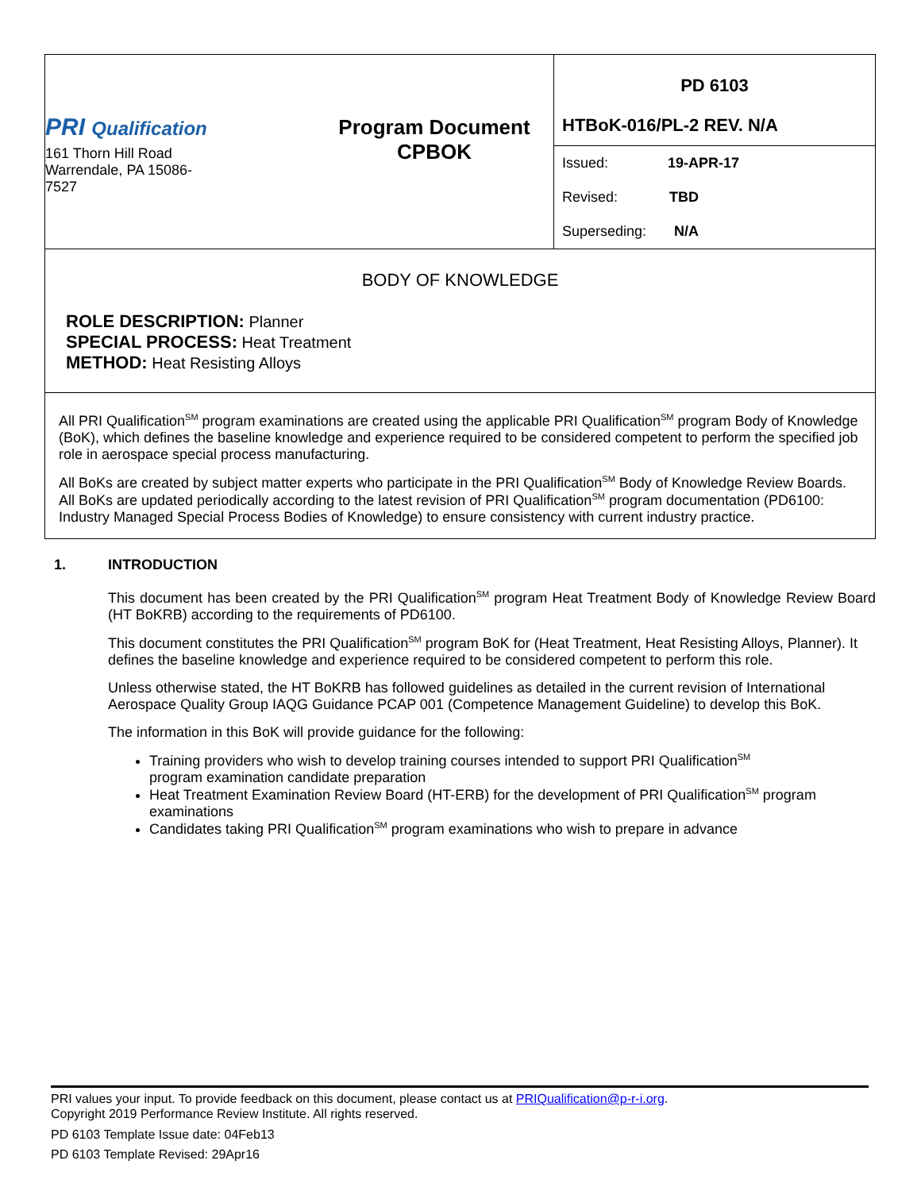| PRI Qualification 161 Thorn Hill Road Warrendale, PA 15086- 7527 Program Document CPBOK | PD 6103 HTBoK-016/PL-2 REV. N/A Issued: 19-APR-17 Revised: TBD Superseding: N/A |
BODY OF KNOWLEDGE
ROLE DESCRIPTION: Planner
SPECIAL PROCESS: Heat Treatment
METHOD: Heat Resisting Alloys
All PRI Qualification<sup>SM</sup> program examinations are created using the applicable PRI Qualification<sup>SM</sup> program Body of Knowledge (BoK), which defines the baseline knowledge and experience required to be considered competent to perform the specified job role in aerospace special process manufacturing.
All BoKs are created by subject matter experts who participate in the PRI Qualification<sup>SM</sup> Body of Knowledge Review Boards. All BoKs are updated periodically according to the latest revision of PRI Qualification<sup>SM</sup> program documentation (PD6100: Industry Managed Special Process Bodies of Knowledge) to ensure consistency with current industry practice.
1. INTRODUCTION
This document has been created by the PRI Qualification<sup>SM</sup> program Heat Treatment Body of Knowledge Review Board (HT BoKRB) according to the requirements of PD6100.
This document constitutes the PRI Qualification<sup>SM</sup> program BoK for (Heat Treatment, Heat Resisting Alloys, Planner). It defines the baseline knowledge and experience required to be considered competent to perform this role.
Unless otherwise stated, the HT BoKRB has followed guidelines as detailed in the current revision of International Aerospace Quality Group IAQG Guidance PCAP 001 (Competence Management Guideline) to develop this BoK.
The information in this BoK will provide guidance for the following:
Training providers who wish to develop training courses intended to support PRI Qualification<sup>SM</sup>
program examination candidate preparation
Heat Treatment Examination Review Board (HT-ERB) for the development of PRI Qualification<sup>SM</sup> program examinations
Candidates taking PRI Qualification<sup>SM</sup> program examinations who wish to prepare in advance
PRI values your input. To provide feedback on this document, please contact us at PRIQualification@p-r-i.org.
Copyright 2019 Performance Review Institute. All rights reserved.
PD 6103 Template Issue date: 04Feb13
PD 6103 Template Revised: 29Apr16